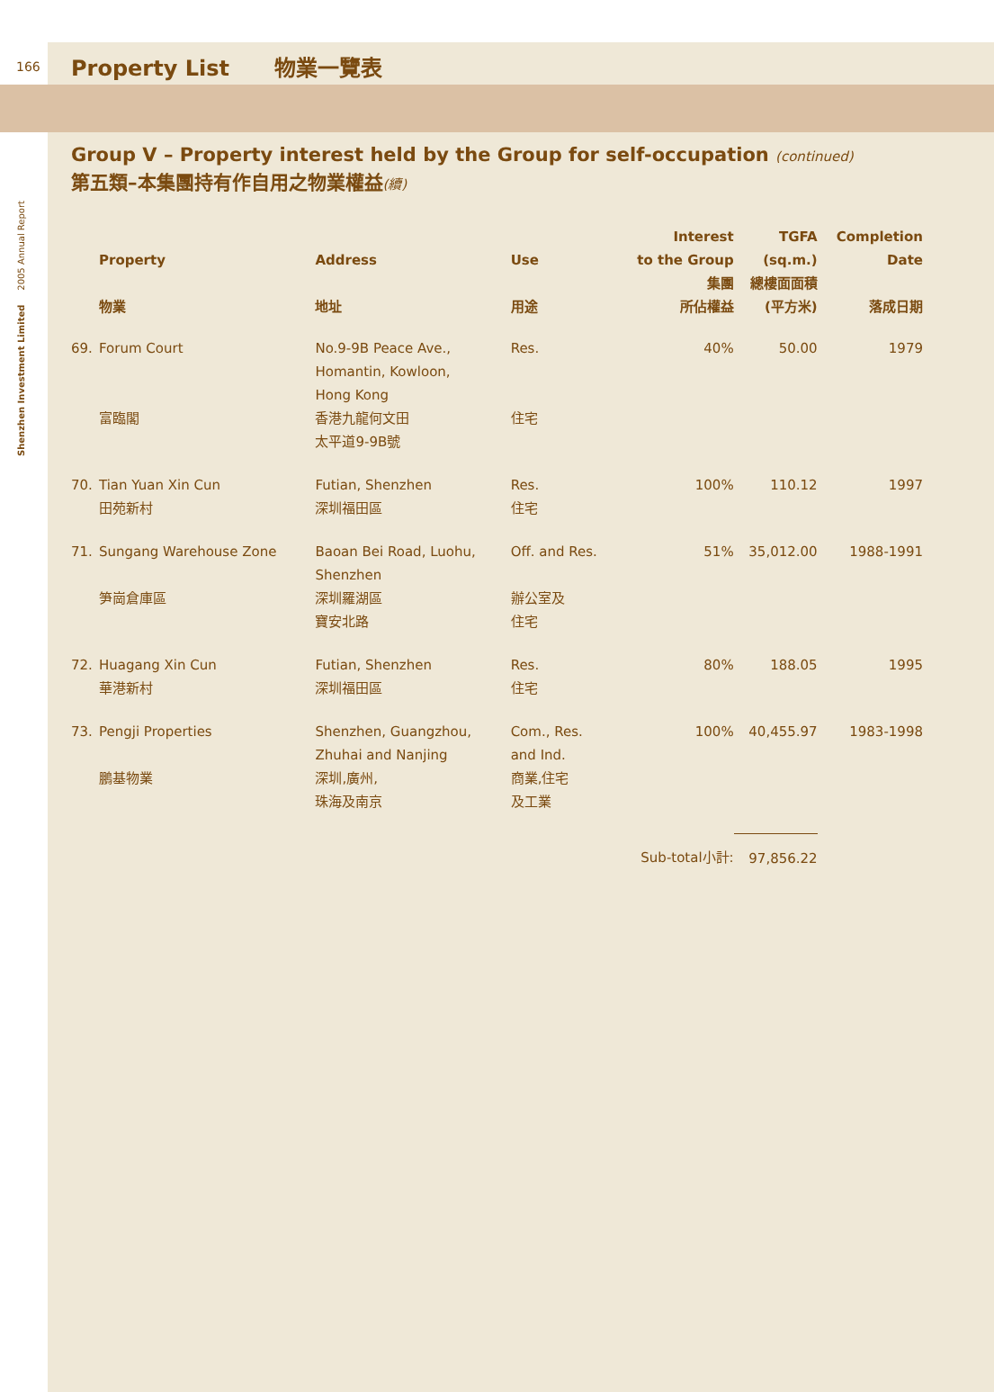Shenzhen Investment Limited 2005 Annual Report
166
Property List 物業一覽表
Group V – Property interest held by the Group for self-occupation (continued)
第五類–本集團持有作自用之物業權益(續)
| | Property 物業 | Address 地址 | Use 用途 | Interest to the Group 集團 所佔權益 | TGFA (sq.m.) 總樓面面積 (平方米) | Completion Date 落成日期 |
| --- | --- | --- | --- | --- | --- | --- |
| 69. | Forum Court 富臨閣 | No.9-9B Peace Ave., Homantin, Kowloon, Hong Kong 香港九龍何文田 太平道9-9B號 | Res. 住宅 | 40% | 50.00 | 1979 |
| 70. | Tian Yuan Xin Cun 田苑新村 | Futian, Shenzhen 深圳福田區 | Res. 住宅 | 100% | 110.12 | 1997 |
| 71. | Sungang Warehouse Zone 笋崗倉庫區 | Baoan Bei Road, Luohu, Shenzhen 深圳羅湖區 寶安北路 | Off. and Res. 辦公室及 住宅 | 51% | 35,012.00 | 1988-1991 |
| 72. | Huagang Xin Cun 華港新村 | Futian, Shenzhen 深圳福田區 | Res. 住宅 | 80% | 188.05 | 1995 |
| 73. | Pengji Properties 鵬基物業 | Shenzhen, Guangzhou, Zhuhai and Nanjing 深圳,廣州, 珠海及南京 | Com., Res. and Ind. 商業,住宅 及工業 | 100% | 40,455.97 | 1983-1998 |
| Sub-total小計: | | | | | 97,856.22 | |